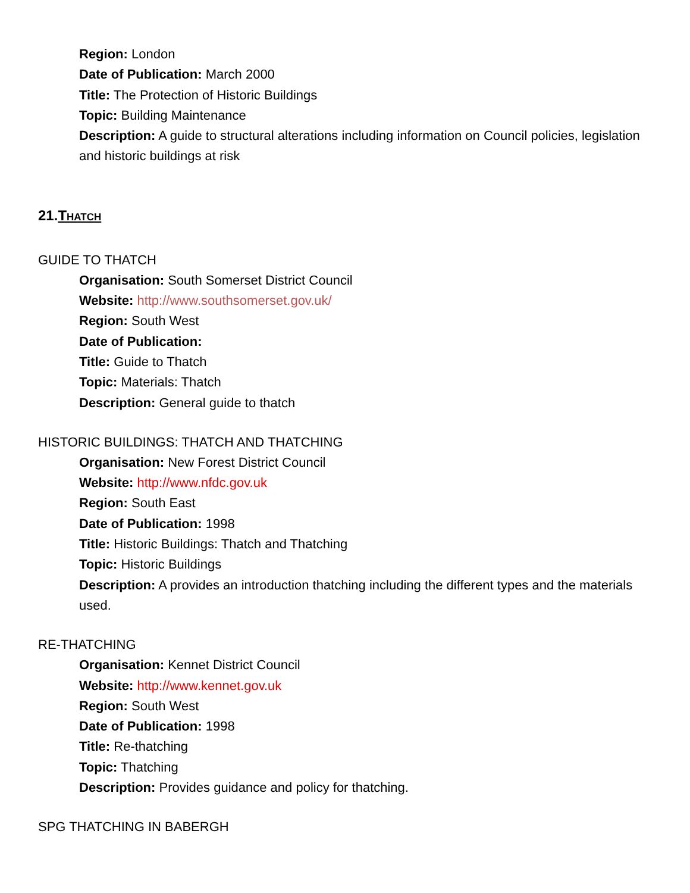Region: London
Date of Publication: March 2000
Title: The Protection of Historic Buildings
Topic: Building Maintenance
Description: A guide to structural alterations including information on Council policies, legislation and historic buildings at risk
21.THATCH
GUIDE TO THATCH
Organisation: South Somerset District Council
Website: http://www.southsomerset.gov.uk/
Region: South West
Date of Publication:
Title: Guide to Thatch
Topic: Materials: Thatch
Description: General guide to thatch
HISTORIC BUILDINGS: THATCH AND THATCHING
Organisation: New Forest District Council
Website: http://www.nfdc.gov.uk
Region: South East
Date of Publication: 1998
Title: Historic Buildings: Thatch and Thatching
Topic: Historic Buildings
Description: A provides an introduction thatching including the different types and the materials used.
RE-THATCHING
Organisation: Kennet District Council
Website: http://www.kennet.gov.uk
Region: South West
Date of Publication: 1998
Title: Re-thatching
Topic: Thatching
Description: Provides guidance and policy for thatching.
SPG THATCHING IN BABERGH